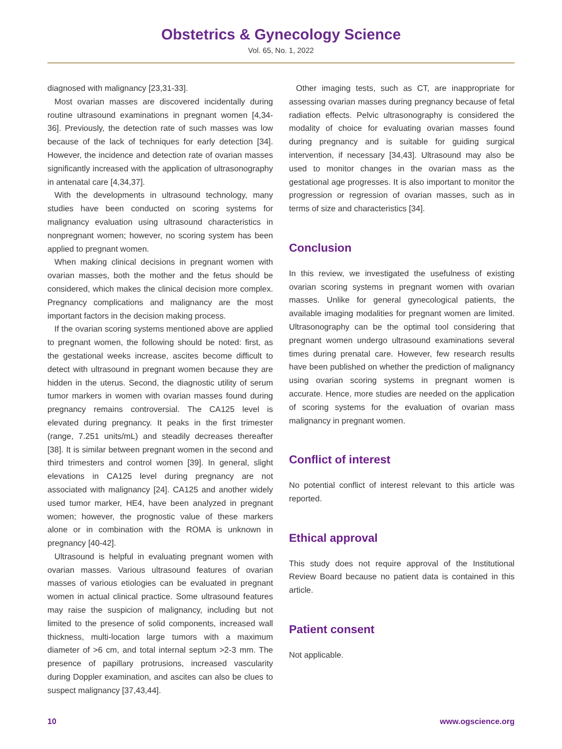Obstetrics & Gynecology Science
Vol. 65, No. 1, 2022
diagnosed with malignancy [23,31-33].
Most ovarian masses are discovered incidentally during routine ultrasound examinations in pregnant women [4,34-36]. Previously, the detection rate of such masses was low because of the lack of techniques for early detection [34]. However, the incidence and detection rate of ovarian masses significantly increased with the application of ultrasonography in antenatal care [4,34,37].
With the developments in ultrasound technology, many studies have been conducted on scoring systems for malignancy evaluation using ultrasound characteristics in nonpregnant women; however, no scoring system has been applied to pregnant women.
When making clinical decisions in pregnant women with ovarian masses, both the mother and the fetus should be considered, which makes the clinical decision more complex. Pregnancy complications and malignancy are the most important factors in the decision making process.
If the ovarian scoring systems mentioned above are applied to pregnant women, the following should be noted: first, as the gestational weeks increase, ascites become difficult to detect with ultrasound in pregnant women because they are hidden in the uterus. Second, the diagnostic utility of serum tumor markers in women with ovarian masses found during pregnancy remains controversial. The CA125 level is elevated during pregnancy. It peaks in the first trimester (range, 7.251 units/mL) and steadily decreases thereafter [38]. It is similar between pregnant women in the second and third trimesters and control women [39]. In general, slight elevations in CA125 level during pregnancy are not associated with malignancy [24]. CA125 and another widely used tumor marker, HE4, have been analyzed in pregnant women; however, the prognostic value of these markers alone or in combination with the ROMA is unknown in pregnancy [40-42].
Ultrasound is helpful in evaluating pregnant women with ovarian masses. Various ultrasound features of ovarian masses of various etiologies can be evaluated in pregnant women in actual clinical practice. Some ultrasound features may raise the suspicion of malignancy, including but not limited to the presence of solid components, increased wall thickness, multi-location large tumors with a maximum diameter of >6 cm, and total internal septum >2-3 mm. The presence of papillary protrusions, increased vascularity during Doppler examination, and ascites can also be clues to suspect malignancy [37,43,44].
Other imaging tests, such as CT, are inappropriate for assessing ovarian masses during pregnancy because of fetal radiation effects. Pelvic ultrasonography is considered the modality of choice for evaluating ovarian masses found during pregnancy and is suitable for guiding surgical intervention, if necessary [34,43]. Ultrasound may also be used to monitor changes in the ovarian mass as the gestational age progresses. It is also important to monitor the progression or regression of ovarian masses, such as in terms of size and characteristics [34].
Conclusion
In this review, we investigated the usefulness of existing ovarian scoring systems in pregnant women with ovarian masses. Unlike for general gynecological patients, the available imaging modalities for pregnant women are limited. Ultrasonography can be the optimal tool considering that pregnant women undergo ultrasound examinations several times during prenatal care. However, few research results have been published on whether the prediction of malignancy using ovarian scoring systems in pregnant women is accurate. Hence, more studies are needed on the application of scoring systems for the evaluation of ovarian mass malignancy in pregnant women.
Conflict of interest
No potential conflict of interest relevant to this article was reported.
Ethical approval
This study does not require approval of the Institutional Review Board because no patient data is contained in this article.
Patient consent
Not applicable.
10 www.ogscience.org